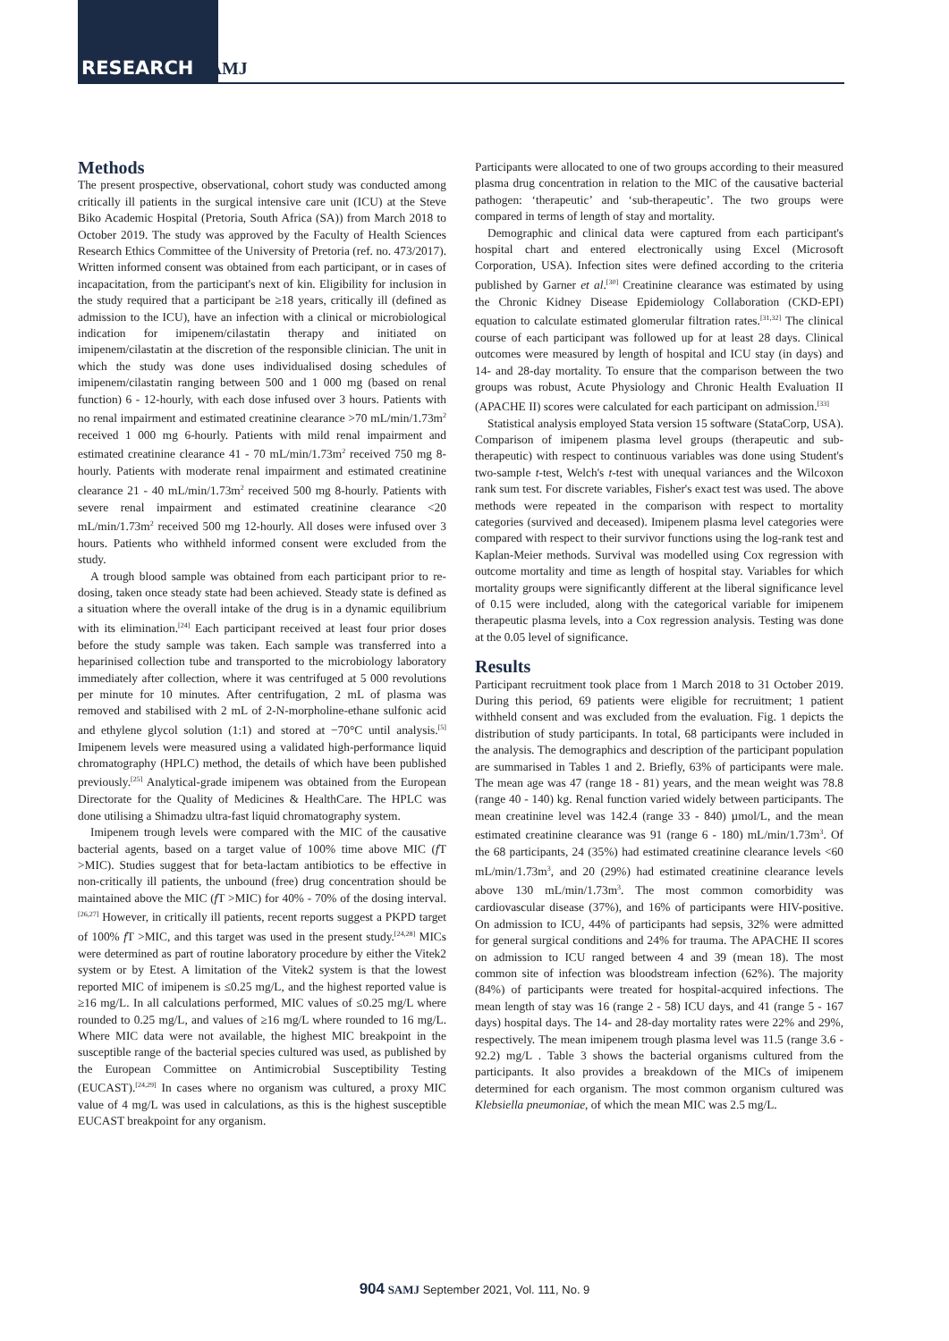RESEARCH SAMJ
Methods
The present prospective, observational, cohort study was conducted among critically ill patients in the surgical intensive care unit (ICU) at the Steve Biko Academic Hospital (Pretoria, South Africa (SA)) from March 2018 to October 2019. The study was approved by the Faculty of Health Sciences Research Ethics Committee of the University of Pretoria (ref. no. 473/2017). Written informed consent was obtained from each participant, or in cases of incapacitation, from the participant's next of kin. Eligibility for inclusion in the study required that a participant be ≥18 years, critically ill (defined as admission to the ICU), have an infection with a clinical or microbiological indication for imipenem/cilastatin therapy and initiated on imipenem/cilastatin at the discretion of the responsible clinician. The unit in which the study was done uses individualised dosing schedules of imipenem/cilastatin ranging between 500 and 1 000 mg (based on renal function) 6 - 12-hourly, with each dose infused over 3 hours. Patients with no renal impairment and estimated creatinine clearance >70 mL/min/1.73m<sup>2</sup> received 1 000 mg 6-hourly. Patients with mild renal impairment and estimated creatinine clearance 41 - 70 mL/min/1.73m<sup>2</sup> received 750 mg 8-hourly. Patients with moderate renal impairment and estimated creatinine clearance 21 - 40 mL/min/1.73m<sup>2</sup> received 500 mg 8-hourly. Patients with severe renal impairment and estimated creatinine clearance <20 mL/min/1.73m<sup>2</sup> received 500 mg 12-hourly. All doses were infused over 3 hours. Patients who withheld informed consent were excluded from the study.
A trough blood sample was obtained from each participant prior to re-dosing, taken once steady state had been achieved. Steady state is defined as a situation where the overall intake of the drug is in a dynamic equilibrium with its elimination.<sup>[24]</sup> Each participant received at least four prior doses before the study sample was taken. Each sample was transferred into a heparinised collection tube and transported to the microbiology laboratory immediately after collection, where it was centrifuged at 5 000 revolutions per minute for 10 minutes. After centrifugation, 2 mL of plasma was removed and stabilised with 2 mL of 2-N-morpholine-ethane sulfonic acid and ethylene glycol solution (1:1) and stored at −70°C until analysis.<sup>[5]</sup> Imipenem levels were measured using a validated high-performance liquid chromatography (HPLC) method, the details of which have been published previously.<sup>[25]</sup> Analytical-grade imipenem was obtained from the European Directorate for the Quality of Medicines & HealthCare. The HPLC was done utilising a Shimadzu ultra-fast liquid chromatography system.
Imipenem trough levels were compared with the MIC of the causative bacterial agents, based on a target value of 100% time above MIC (f T >MIC). Studies suggest that for beta-lactam antibiotics to be effective in non-critically ill patients, the unbound (free) drug concentration should be maintained above the MIC (f T >MIC) for 40% - 70% of the dosing interval.<sup>[26,27]</sup> However, in critically ill patients, recent reports suggest a PKPD target of 100% f T >MIC, and this target was used in the present study.<sup>[24,28]</sup> MICs were determined as part of routine laboratory procedure by either the Vitek2 system or by Etest. A limitation of the Vitek2 system is that the lowest reported MIC of imipenem is ≤0.25 mg/L, and the highest reported value is ≥16 mg/L. In all calculations performed, MIC values of ≤0.25 mg/L where rounded to 0.25 mg/L, and values of ≥16 mg/L where rounded to 16 mg/L. Where MIC data were not available, the highest MIC breakpoint in the susceptible range of the bacterial species cultured was used, as published by the European Committee on Antimicrobial Susceptibility Testing (EUCAST).<sup>[24,29]</sup> In cases where no organism was cultured, a proxy MIC value of 4 mg/L was used in calculations, as this is the highest susceptible EUCAST breakpoint for any organism.
Participants were allocated to one of two groups according to their measured plasma drug concentration in relation to the MIC of the causative bacterial pathogen: ‘therapeutic’ and ‘sub-therapeutic’. The two groups were compared in terms of length of stay and mortality.
Demographic and clinical data were captured from each participant's hospital chart and entered electronically using Excel (Microsoft Corporation, USA). Infection sites were defined according to the criteria published by Garner et al.<sup>[30]</sup> Creatinine clearance was estimated by using the Chronic Kidney Disease Epidemiology Collaboration (CKD-EPI) equation to calculate estimated glomerular filtration rates.<sup>[31,32]</sup> The clinical course of each participant was followed up for at least 28 days. Clinical outcomes were measured by length of hospital and ICU stay (in days) and 14- and 28-day mortality. To ensure that the comparison between the two groups was robust, Acute Physiology and Chronic Health Evaluation II (APACHE II) scores were calculated for each participant on admission.<sup>[33]</sup>
Statistical analysis employed Stata version 15 software (StataCorp, USA). Comparison of imipenem plasma level groups (therapeutic and sub-therapeutic) with respect to continuous variables was done using Student's two-sample t-test, Welch's t-test with unequal variances and the Wilcoxon rank sum test. For discrete variables, Fisher's exact test was used. The above methods were repeated in the comparison with respect to mortality categories (survived and deceased). Imipenem plasma level categories were compared with respect to their survivor functions using the log-rank test and Kaplan-Meier methods. Survival was modelled using Cox regression with outcome mortality and time as length of hospital stay. Variables for which mortality groups were significantly different at the liberal significance level of 0.15 were included, along with the categorical variable for imipenem therapeutic plasma levels, into a Cox regression analysis. Testing was done at the 0.05 level of significance.
Results
Participant recruitment took place from 1 March 2018 to 31 October 2019. During this period, 69 patients were eligible for recruitment; 1 patient withheld consent and was excluded from the evaluation. Fig. 1 depicts the distribution of study participants. In total, 68 participants were included in the analysis. The demographics and description of the participant population are summarised in Tables 1 and 2. Briefly, 63% of participants were male. The mean age was 47 (range 18 - 81) years, and the mean weight was 78.8 (range 40 - 140) kg. Renal function varied widely between participants. The mean creatinine level was 142.4 (range 33 - 840) µmol/L, and the mean estimated creatinine clearance was 91 (range 6 - 180) mL/min/1.73m<sup>3</sup>. Of the 68 participants, 24 (35%) had estimated creatinine clearance levels <60 mL/min/1.73m<sup>3</sup>, and 20 (29%) had estimated creatinine clearance levels above 130 mL/min/1.73m<sup>3</sup>. The most common comorbidity was cardiovascular disease (37%), and 16% of participants were HIV-positive. On admission to ICU, 44% of participants had sepsis, 32% were admitted for general surgical conditions and 24% for trauma. The APACHE II scores on admission to ICU ranged between 4 and 39 (mean 18). The most common site of infection was bloodstream infection (62%). The majority (84%) of participants were treated for hospital-acquired infections. The mean length of stay was 16 (range 2 - 58) ICU days, and 41 (range 5 - 167 days) hospital days. The 14- and 28-day mortality rates were 22% and 29%, respectively. The mean imipenem trough plasma level was 11.5 (range 3.6 - 92.2) mg/L . Table 3 shows the bacterial organisms cultured from the participants. It also provides a breakdown of the MICs of imipenem determined for each organism. The most common organism cultured was Klebsiella pneumoniae, of which the mean MIC was 2.5 mg/L.
904 SAMJ September 2021, Vol. 111, No. 9